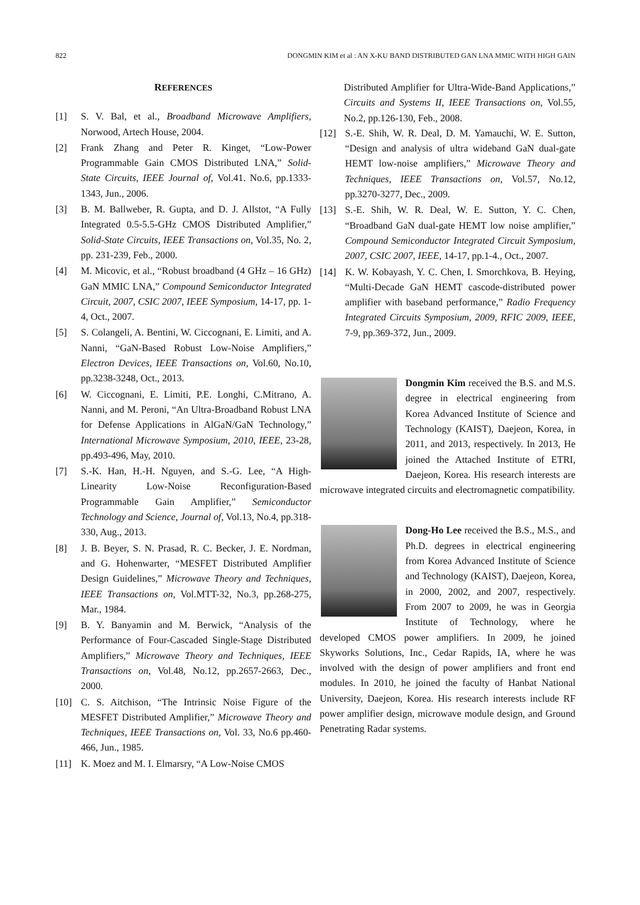822 DONGMIN KIM et al : AN X-KU BAND DISTRIBUTED GAN LNA MMIC WITH HIGH GAIN
REFERENCES
[1] S. V. Bal, et al., Broadband Microwave Amplifiers, Norwood, Artech House, 2004.
[2] Frank Zhang and Peter R. Kinget, “Low-Power Programmable Gain CMOS Distributed LNA,” Solid-State Circuits, IEEE Journal of, Vol.41. No.6, pp.1333-1343, Jun., 2006.
[3] B. M. Ballweber, R. Gupta, and D. J. Allstot, “A Fully Integrated 0.5-5.5-GHz CMOS Distributed Amplifier,” Solid-State Circuits, IEEE Transactions on, Vol.35, No. 2, pp. 231-239, Feb., 2000.
[4] M. Micovic, et al., “Robust broadband (4 GHz – 16 GHz) GaN MMIC LNA,” Compound Semiconductor Integrated Circuit, 2007, CSIC 2007, IEEE Symposium, 14-17, pp. 1-4, Oct., 2007.
[5] S. Colangeli, A. Bentini, W. Ciccognani, E. Limiti, and A. Nanni, “GaN-Based Robust Low-Noise Amplifiers,” Electron Devices, IEEE Transactions on, Vol.60, No.10, pp.3238-3248, Oct., 2013.
[6] W. Ciccognani, E. Limiti, P.E. Longhi, C.Mitrano, A. Nanni, and M. Peroni, “An Ultra-Broadband Robust LNA for Defense Applications in AlGaN/GaN Technology,” International Microwave Symposium, 2010, IEEE, 23-28, pp.493-496, May, 2010.
[7] S.-K. Han, H.-H. Nguyen, and S.-G. Lee, “A High-Linearity Low-Noise Reconfiguration-Based Programmable Gain Amplifier,” Semiconductor Technology and Science, Journal of, Vol.13, No.4, pp.318-330, Aug., 2013.
[8] J. B. Beyer, S. N. Prasad, R. C. Becker, J. E. Nordman, and G. Hohenwarter, “MESFET Distributed Amplifier Design Guidelines,” Microwave Theory and Techniques, IEEE Transactions on, Vol.MTT-32, No.3, pp.268-275, Mar., 1984.
[9] B. Y. Banyamin and M. Berwick, “Analysis of the Performance of Four-Cascaded Single-Stage Distributed Amplifiers,” Microwave Theory and Techniques, IEEE Transactions on, Vol.48, No.12, pp.2657-2663, Dec., 2000.
[10] C. S. Aitchison, “The Intrinsic Noise Figure of the MESFET Distributed Amplifier,” Microwave Theory and Techniques, IEEE Transactions on, Vol. 33, No.6 pp.460-466, Jun., 1985.
[11] K. Moez and M. I. Elmarsry, “A Low-Noise CMOS
Distributed Amplifier for Ultra-Wide-Band Applications,” Circuits and Systems II, IEEE Transactions on, Vol.55, No.2, pp.126-130, Feb., 2008.
[12] S.-E. Shih, W. R. Deal, D. M. Yamauchi, W. E. Sutton, “Design and analysis of ultra wideband GaN dual-gate HEMT low-noise amplifiers,” Microwave Theory and Techniques, IEEE Transactions on, Vol.57, No.12, pp.3270-3277, Dec., 2009.
[13] S.-E. Shih, W. R. Deal, W. E. Sutton, Y. C. Chen, “Broadband GaN dual-gate HEMT low noise amplifier,” Compound Semiconductor Integrated Circuit Symposium, 2007, CSIC 2007, IEEE, 14-17, pp.1-4., Oct., 2007.
[14] K. W. Kobayash, Y. C. Chen, I. Smorchkova, B. Heying, “Multi-Decade GaN HEMT cascode-distributed power amplifier with baseband performance,” Radio Frequency Integrated Circuits Symposium, 2009, RFIC 2009, IEEE, 7-9, pp.369-372, Jun., 2009.
Dongmin Kim received the B.S. and M.S. degree in electrical engineering from Korea Advanced Institute of Science and Technology (KAIST), Daejeon, Korea, in 2011, and 2013, respectively. In 2013, He joined the Attached Institute of ETRI, Daejeon, Korea. His research interests are microwave integrated circuits and electromagnetic compatibility.
Dong-Ho Lee received the B.S., M.S., and Ph.D. degrees in electrical engineering from Korea Advanced Institute of Science and Technology (KAIST), Daejeon, Korea, in 2000, 2002, and 2007, respectively. From 2007 to 2009, he was in Georgia Institute of Technology, where he developed CMOS power amplifiers. In 2009, he joined Skyworks Solutions, Inc., Cedar Rapids, IA, where he was involved with the design of power amplifiers and front end modules. In 2010, he joined the faculty of Hanbat National University, Daejeon, Korea. His research interests include RF power amplifier design, microwave module design, and Ground Penetrating Radar systems.